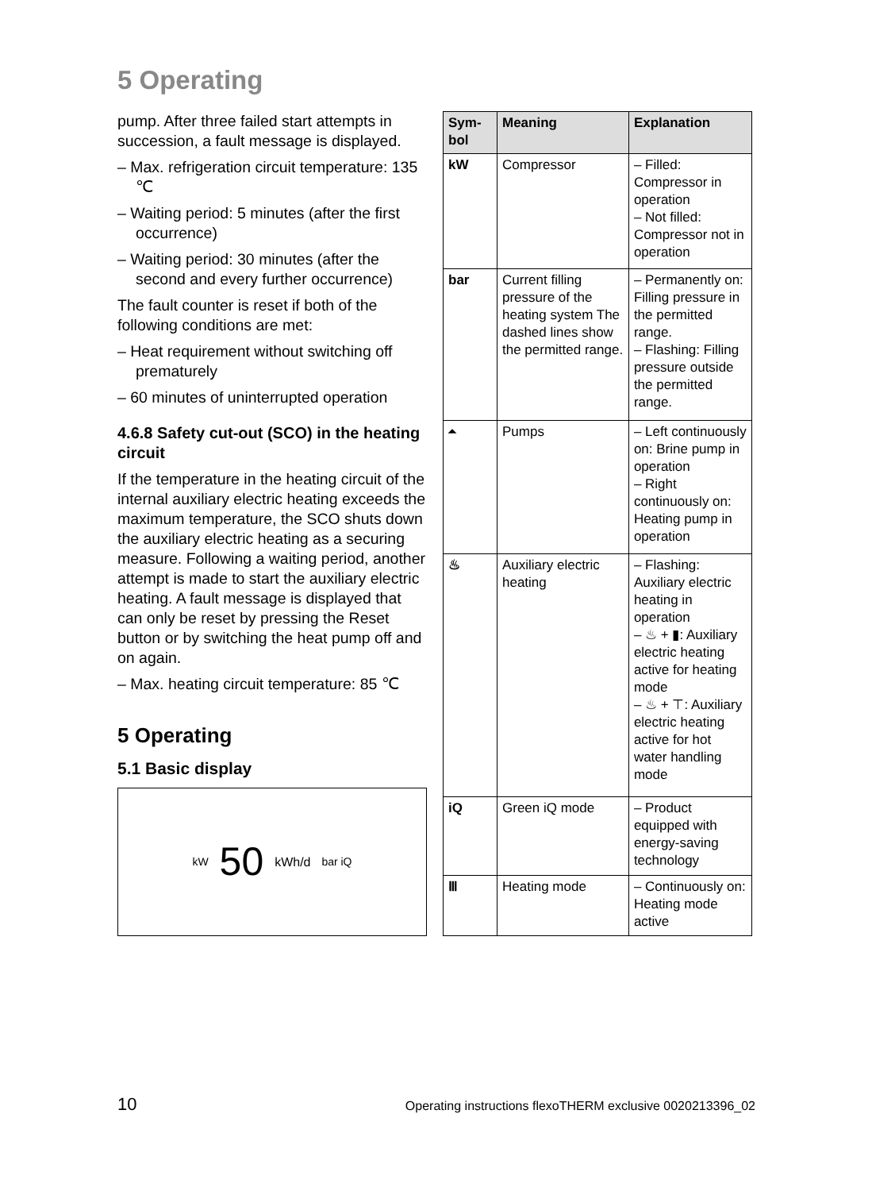5 Operating
pump. After three failed start attempts in succession, a fault message is displayed.
– Max. refrigeration circuit temperature: 135 ℃
– Waiting period: 5 minutes (after the first occurrence)
– Waiting period: 30 minutes (after the second and every further occurrence)
The fault counter is reset if both of the following conditions are met:
– Heat requirement without switching off prematurely
– 60 minutes of uninterrupted operation
4.6.8 Safety cut-out (SCO) in the heating circuit
If the temperature in the heating circuit of the internal auxiliary electric heating exceeds the maximum temperature, the SCO shuts down the auxiliary electric heating as a securing measure. Following a waiting period, another attempt is made to start the auxiliary electric heating. A fault message is displayed that can only be reset by pressing the Reset button or by switching the heat pump off and on again.
– Max. heating circuit temperature: 85 ℃
5 Operating
5.1 Basic display
kW 50 kWh/d bar iQ
| Sym-bol | Meaning | Explanation |
| --- | --- | --- |
| kW | Compressor | – Filled: Compressor in operation – Not filled: Compressor not in operation |
| bar | Current filling pressure of the heating system The dashed lines show the permitted range. | – Permanently on: Filling pressure in the permitted range. – Flashing: Filling pressure outside the permitted range. |
| ⏶ | Pumps | – Left continuously on: Brine pump in operation – Right continuously on: Heating pump in operation |
| ♨ | Auxiliary electric heating | – Flashing: Auxiliary electric heating in operation – ♨ + ▮: Auxiliary electric heating active for heating mode – ♨ + ⊤: Auxiliary electric heating active for hot water handling mode |
| iQ | Green iQ mode | – Product equipped with energy-saving technology |
| Ⅲ | Heating mode | – Continuously on: Heating mode active |
10 Operating instructions flexoTHERM exclusive 0020213396_02